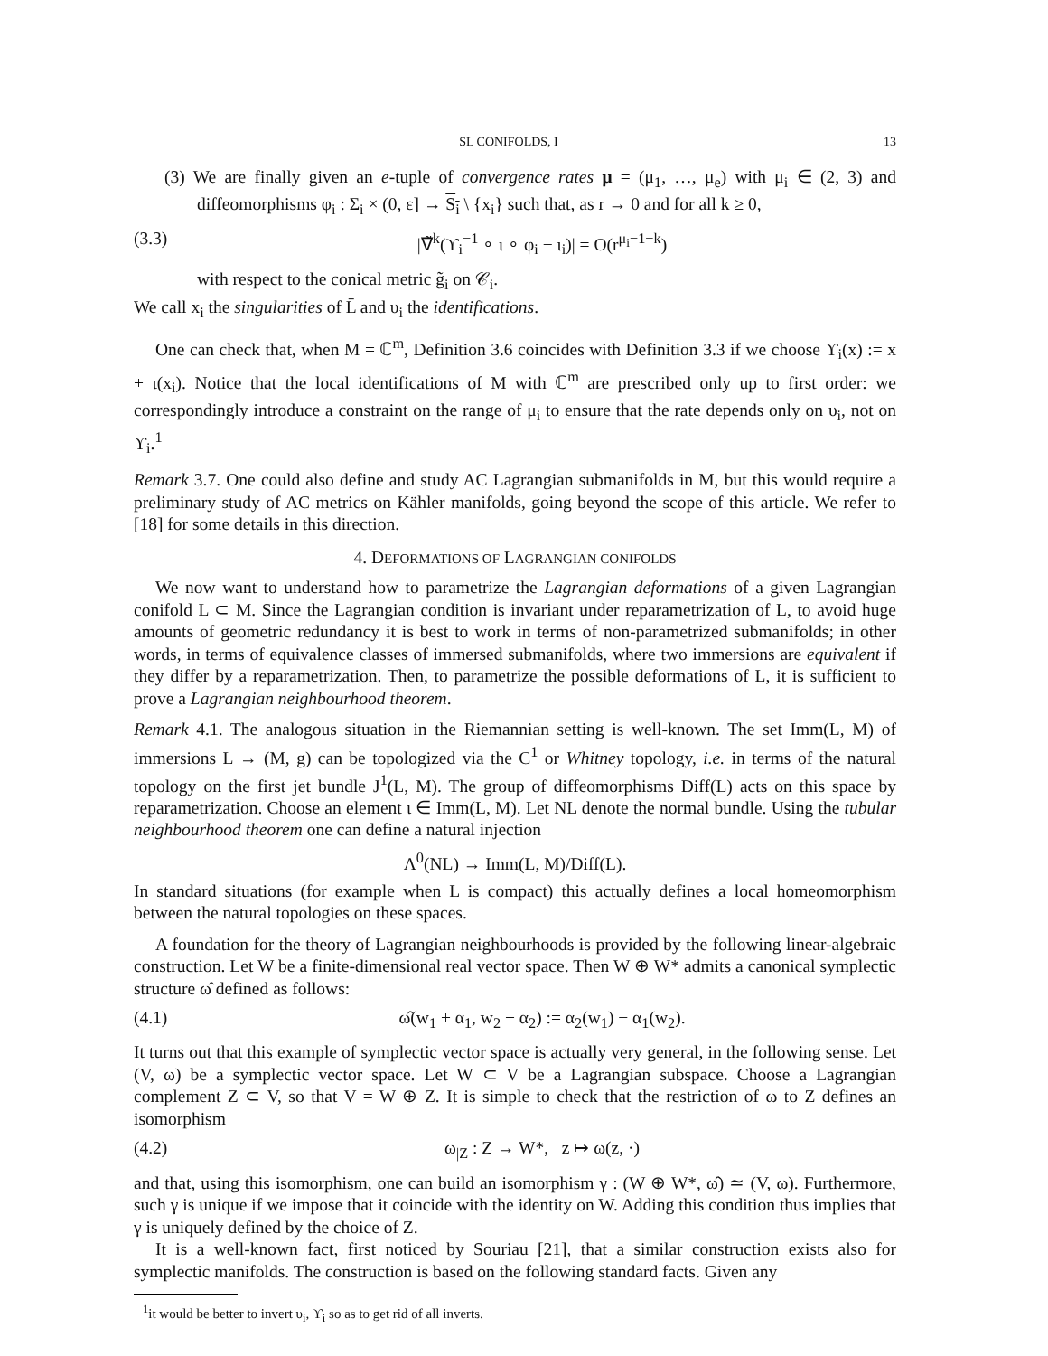SL CONIFOLDS, I 13
(3) We are finally given an e-tuple of convergence rates μ = (μ<sub>1</sub>, …, μ<sub>e</sub>) with μ<sub>i</sub> ∈ (2, 3) and diffeomorphisms φ<sub>i</sub> : Σ<sub>i</sub> × (0, ε] → S<sub>i</sub> \ {x<sub>i</sub>} such that, as r → 0 and for all k ≥ 0,
(3.3) |∇̃<sup>k</sup>(ϒ<sub>i</sub><sup>−1</sup> ∘ ι ∘ φ<sub>i</sub> − ι<sub>i</sub>)| = O(r<sup>μ<sub>i</sub>−1−k</sup>)
with respect to the conical metric g̃<sub>i</sub> on 𝒞<sub>i</sub>.
We call x<sub>i</sub> the singularities of L̄ and υ<sub>i</sub> the identifications.
One can check that, when M = ℂ<sup>m</sup>, Definition 3.6 coincides with Definition 3.3 if we choose ϒ<sub>i</sub>(x) := x + ι(x<sub>i</sub>). Notice that the local identifications of M with ℂ<sup>m</sup> are prescribed only up to first order: we correspondingly introduce a constraint on the range of μ<sub>i</sub> to ensure that the rate depends only on υ<sub>i</sub>, not on ϒ<sub>i</sub>.<sup>1</sup>
Remark 3.7. One could also define and study AC Lagrangian submanifolds in M, but this would require a preliminary study of AC metrics on Kähler manifolds, going beyond the scope of this article. We refer to [18] for some details in this direction.
4. DEFORMATIONS OF LAGRANGIAN CONIFOLDS
We now want to understand how to parametrize the Lagrangian deformations of a given Lagrangian conifold L ⊂ M. Since the Lagrangian condition is invariant under reparametrization of L, to avoid huge amounts of geometric redundancy it is best to work in terms of non-parametrized submanifolds; in other words, in terms of equivalence classes of immersed submanifolds, where two immersions are equivalent if they differ by a reparametrization. Then, to parametrize the possible deformations of L, it is sufficient to prove a Lagrangian neighbourhood theorem.
Remark 4.1. The analogous situation in the Riemannian setting is well-known. The set Imm(L, M) of immersions L → (M, g) can be topologized via the C<sup>1</sup> or Whitney topology, i.e. in terms of the natural topology on the first jet bundle J<sup>1</sup>(L, M). The group of diffeomorphisms Diff(L) acts on this space by reparametrization. Choose an element ι ∈ Imm(L, M). Let NL denote the normal bundle. Using the tubular neighbourhood theorem one can define a natural injection
Λ<sup>0</sup>(NL) → Imm(L, M)/Diff(L).
In standard situations (for example when L is compact) this actually defines a local homeomorphism between the natural topologies on these spaces.
A foundation for the theory of Lagrangian neighbourhoods is provided by the following linear-algebraic construction. Let W be a finite-dimensional real vector space. Then W ⊕ W* admits a canonical symplectic structure ω̂ defined as follows:
(4.1) ω̂(w<sub>1</sub> + α<sub>1</sub>, w<sub>2</sub> + α<sub>2</sub>) := α<sub>2</sub>(w<sub>1</sub>) − α<sub>1</sub>(w<sub>2</sub>).
It turns out that this example of symplectic vector space is actually very general, in the following sense. Let (V, ω) be a symplectic vector space. Let W ⊂ V be a Lagrangian subspace. Choose a Lagrangian complement Z ⊂ V, so that V = W ⊕ Z. It is simple to check that the restriction of ω to Z defines an isomorphism
(4.2) ω<sub>|Z</sub> : Z → W*, z ↦ ω(z, ·)
and that, using this isomorphism, one can build an isomorphism γ : (W ⊕ W*, ω̂) ≃ (V, ω). Furthermore, such γ is unique if we impose that it coincide with the identity on W. Adding this condition thus implies that γ is uniquely defined by the choice of Z.
It is a well-known fact, first noticed by Souriau [21], that a similar construction exists also for symplectic manifolds. The construction is based on the following standard facts. Given any
<sup>1</sup> it would be better to invert υ<sub>i</sub>, ϒ<sub>i</sub> so as to get rid of all inverts.